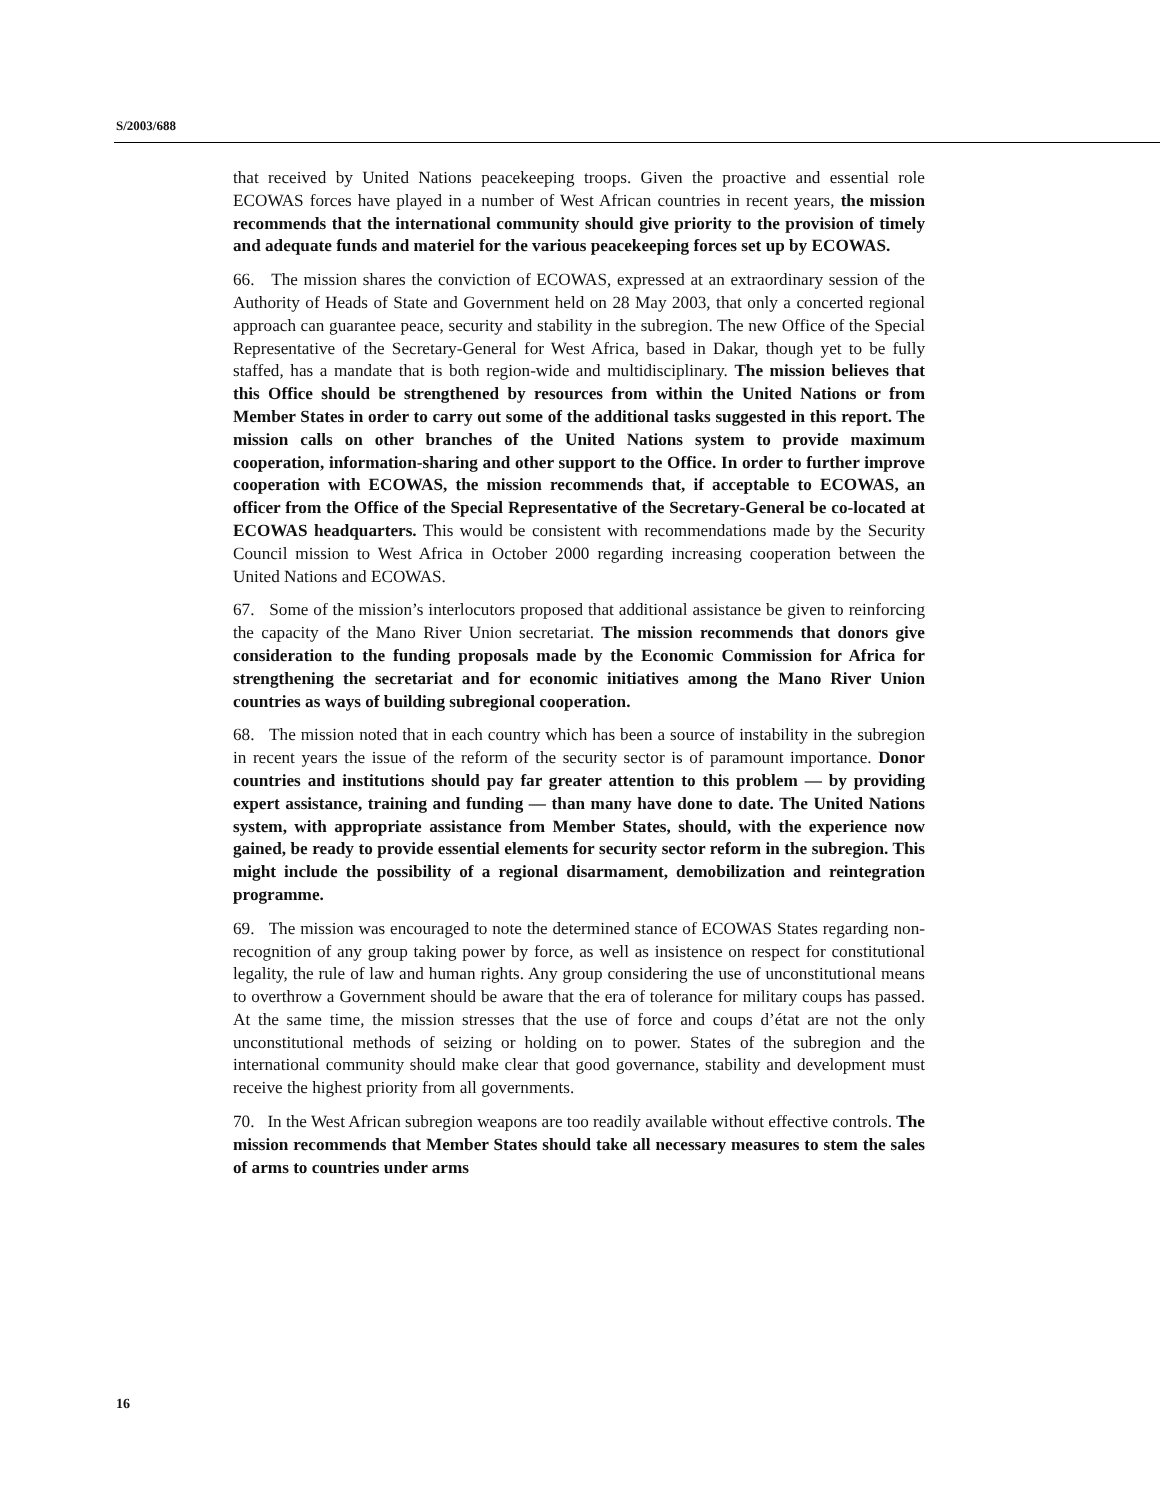S/2003/688
that received by United Nations peacekeeping troops. Given the proactive and essential role ECOWAS forces have played in a number of West African countries in recent years, the mission recommends that the international community should give priority to the provision of timely and adequate funds and materiel for the various peacekeeping forces set up by ECOWAS.
66. The mission shares the conviction of ECOWAS, expressed at an extraordinary session of the Authority of Heads of State and Government held on 28 May 2003, that only a concerted regional approach can guarantee peace, security and stability in the subregion. The new Office of the Special Representative of the Secretary-General for West Africa, based in Dakar, though yet to be fully staffed, has a mandate that is both region-wide and multidisciplinary. The mission believes that this Office should be strengthened by resources from within the United Nations or from Member States in order to carry out some of the additional tasks suggested in this report. The mission calls on other branches of the United Nations system to provide maximum cooperation, information-sharing and other support to the Office. In order to further improve cooperation with ECOWAS, the mission recommends that, if acceptable to ECOWAS, an officer from the Office of the Special Representative of the Secretary-General be co-located at ECOWAS headquarters. This would be consistent with recommendations made by the Security Council mission to West Africa in October 2000 regarding increasing cooperation between the United Nations and ECOWAS.
67. Some of the mission’s interlocutors proposed that additional assistance be given to reinforcing the capacity of the Mano River Union secretariat. The mission recommends that donors give consideration to the funding proposals made by the Economic Commission for Africa for strengthening the secretariat and for economic initiatives among the Mano River Union countries as ways of building subregional cooperation.
68. The mission noted that in each country which has been a source of instability in the subregion in recent years the issue of the reform of the security sector is of paramount importance. Donor countries and institutions should pay far greater attention to this problem — by providing expert assistance, training and funding — than many have done to date. The United Nations system, with appropriate assistance from Member States, should, with the experience now gained, be ready to provide essential elements for security sector reform in the subregion. This might include the possibility of a regional disarmament, demobilization and reintegration programme.
69. The mission was encouraged to note the determined stance of ECOWAS States regarding non-recognition of any group taking power by force, as well as insistence on respect for constitutional legality, the rule of law and human rights. Any group considering the use of unconstitutional means to overthrow a Government should be aware that the era of tolerance for military coups has passed. At the same time, the mission stresses that the use of force and coups d’état are not the only unconstitutional methods of seizing or holding on to power. States of the subregion and the international community should make clear that good governance, stability and development must receive the highest priority from all governments.
70. In the West African subregion weapons are too readily available without effective controls. The mission recommends that Member States should take all necessary measures to stem the sales of arms to countries under arms
16